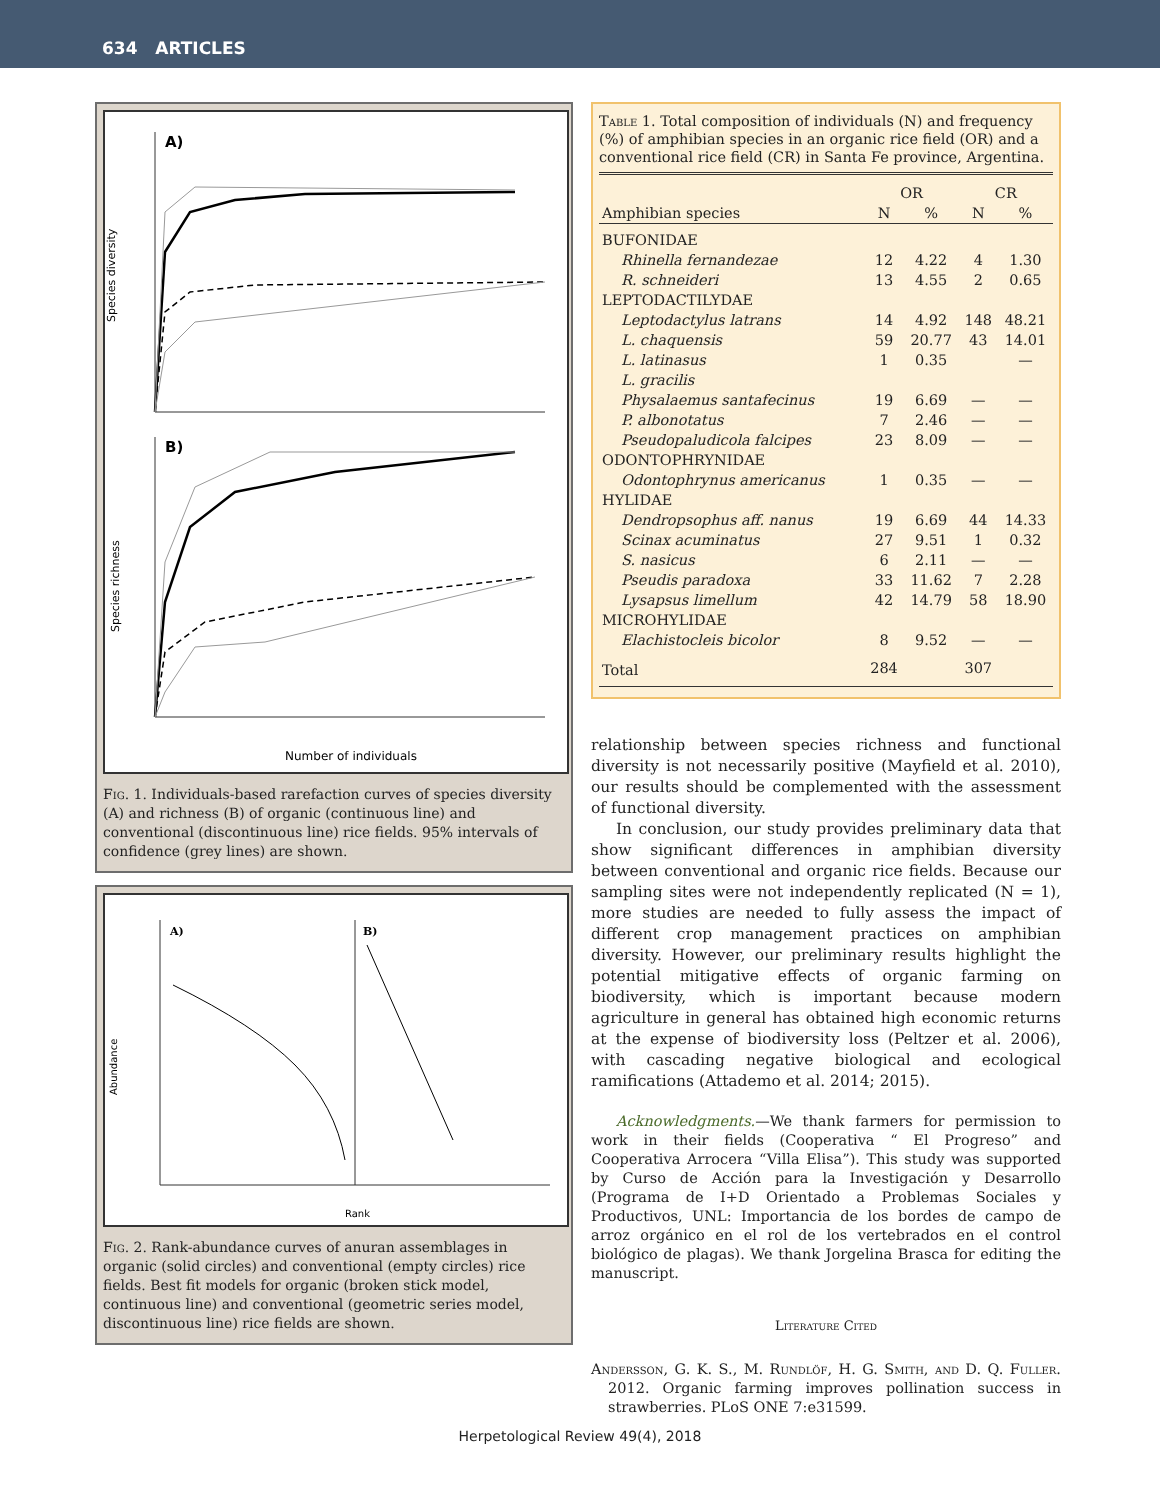634 ARTICLES
A)
B)
Species diversity
Species richness
Number of individuals
Fig. 1. Individuals-based rarefaction curves of species diversity (A) and richness (B) of organic (continuous line) and conventional (discontinuous line) rice fields. 95% intervals of confidence (grey lines) are shown.
A)
B)
Abundance
Rank
Fig. 2. Rank-abundance curves of anuran assemblages in organic (solid circles) and conventional (empty circles) rice fields. Best fit models for organic (broken stick model, continuous line) and conventional (geometric series model, discontinuous line) rice fields are shown.
Table 1. Total composition of individuals (N) and frequency (%) of amphibian species in an organic rice field (OR) and a conventional rice field (CR) in Santa Fe province, Argentina.
| | OR | | CR | |
| --- | --- | --- | --- | --- |
| Amphibian species | N | % | N | % |
| BUFONIDAE | | | | |
| Rhinella fernandezae | 12 | 4.22 | 4 | 1.30 |
| R. schneideri | 13 | 4.55 | 2 | 0.65 |
| LEPTODACTILYDAE | | | | |
| Leptodactylus latrans | 14 | 4.92 | 148 | 48.21 |
| L. chaquensis | 59 | 20.77 | 43 | 14.01 |
| L. latinasus | 1 | 0.35 | | — |
| L. gracilis | | | | |
| Physalaemus santafecinus | 19 | 6.69 | — | — |
| P. albonotatus | 7 | 2.46 | — | — |
| Pseudopaludicola falcipes | 23 | 8.09 | — | — |
| ODONTOPHRYNIDAE | | | | |
| Odontophrynus americanus | 1 | 0.35 | — | — |
| HYLIDAE | | | | |
| Dendropsophus aff. nanus | 19 | 6.69 | 44 | 14.33 |
| Scinax acuminatus | 27 | 9.51 | 1 | 0.32 |
| S. nasicus | 6 | 2.11 | — | — |
| Pseudis paradoxa | 33 | 11.62 | 7 | 2.28 |
| Lysapsus limellum | 42 | 14.79 | 58 | 18.90 |
| MICROHYLIDAE | | | | |
| Elachistocleis bicolor | 8 | 9.52 | — | — |
| Total | 284 | | 307 | |
relationship between species richness and functional diversity is not necessarily positive (Mayfield et al. 2010), our results should be complemented with the assessment of functional diversity.
In conclusion, our study provides preliminary data that show significant differences in amphibian diversity between conventional and organic rice fields. Because our sampling sites were not independently replicated (N = 1), more studies are needed to fully assess the impact of different crop management practices on amphibian diversity. However, our preliminary results highlight the potential mitigative effects of organic farming on biodiversity, which is important because modern agriculture in general has obtained high economic returns at the expense of biodiversity loss (Peltzer et al. 2006), with cascading negative biological and ecological ramifications (Attademo et al. 2014; 2015).
Acknowledgments.—We thank farmers for permission to work in their fields (Cooperativa “ El Progreso” and Cooperativa Arrocera “Villa Elisa”). This study was supported by Curso de Acción para la Investigación y Desarrollo (Programa de I+D Orientado a Problemas Sociales y Productivos, UNL: Importancia de los bordes de campo de arroz orgánico en el rol de los vertebrados en el control biológico de plagas). We thank Jorgelina Brasca for editing the manuscript.
Literature Cited
Andersson, G. K. S., M. Rundlöf, H. G. Smith, and D. Q. Fuller. 2012. Organic farming improves pollination success in strawberries. PLoS ONE 7:e31599.
Herpetological Review 49(4), 2018